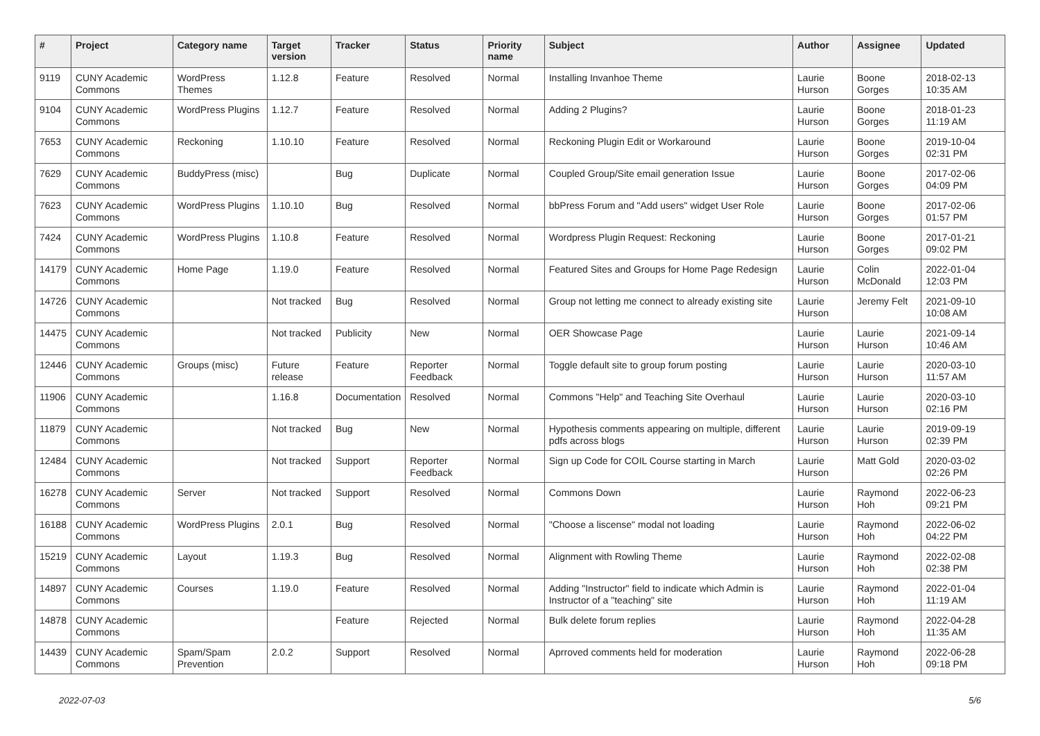| # | Project | Category name | Target version | Tracker | Status | Priority name | Subject | Author | Assignee | Updated |
| --- | --- | --- | --- | --- | --- | --- | --- | --- | --- | --- |
| 9119 | CUNY Academic Commons | WordPress Themes | 1.12.8 | Feature | Resolved | Normal | Installing Invanhoe Theme | Laurie Hurson | Boone Gorges | 2018-02-13 10:35 AM |
| 9104 | CUNY Academic Commons | WordPress Plugins | 1.12.7 | Feature | Resolved | Normal | Adding 2 Plugins? | Laurie Hurson | Boone Gorges | 2018-01-23 11:19 AM |
| 7653 | CUNY Academic Commons | Reckoning | 1.10.10 | Feature | Resolved | Normal | Reckoning Plugin Edit or Workaround | Laurie Hurson | Boone Gorges | 2019-10-04 02:31 PM |
| 7629 | CUNY Academic Commons | BuddyPress (misc) | | Bug | Duplicate | Normal | Coupled Group/Site email generation Issue | Laurie Hurson | Boone Gorges | 2017-02-06 04:09 PM |
| 7623 | CUNY Academic Commons | WordPress Plugins | 1.10.10 | Bug | Resolved | Normal | bbPress Forum and "Add users" widget User Role | Laurie Hurson | Boone Gorges | 2017-02-06 01:57 PM |
| 7424 | CUNY Academic Commons | WordPress Plugins | 1.10.8 | Feature | Resolved | Normal | Wordpress Plugin Request: Reckoning | Laurie Hurson | Boone Gorges | 2017-01-21 09:02 PM |
| 14179 | CUNY Academic Commons | Home Page | 1.19.0 | Feature | Resolved | Normal | Featured Sites and Groups for Home Page Redesign | Laurie Hurson | Colin McDonald | 2022-01-04 12:03 PM |
| 14726 | CUNY Academic Commons | | Not tracked | Bug | Resolved | Normal | Group not letting me connect to already existing site | Laurie Hurson | Jeremy Felt | 2021-09-10 10:08 AM |
| 14475 | CUNY Academic Commons | | Not tracked | Publicity | New | Normal | OER Showcase Page | Laurie Hurson | Laurie Hurson | 2021-09-14 10:46 AM |
| 12446 | CUNY Academic Commons | Groups (misc) | Future release | Feature | Reporter Feedback | Normal | Toggle default site to group forum posting | Laurie Hurson | Laurie Hurson | 2020-03-10 11:57 AM |
| 11906 | CUNY Academic Commons | | 1.16.8 | Documentation | Resolved | Normal | Commons "Help" and Teaching Site Overhaul | Laurie Hurson | Laurie Hurson | 2020-03-10 02:16 PM |
| 11879 | CUNY Academic Commons | | Not tracked | Bug | New | Normal | Hypothesis comments appearing on multiple, different pdfs across blogs | Laurie Hurson | Laurie Hurson | 2019-09-19 02:39 PM |
| 12484 | CUNY Academic Commons | | Not tracked | Support | Reporter Feedback | Normal | Sign up Code for COIL Course starting in March | Laurie Hurson | Matt Gold | 2020-03-02 02:26 PM |
| 16278 | CUNY Academic Commons | Server | Not tracked | Support | Resolved | Normal | Commons Down | Laurie Hurson | Raymond Hoh | 2022-06-23 09:21 PM |
| 16188 | CUNY Academic Commons | WordPress Plugins | 2.0.1 | Bug | Resolved | Normal | "Choose a liscense" modal not loading | Laurie Hurson | Raymond Hoh | 2022-06-02 04:22 PM |
| 15219 | CUNY Academic Commons | Layout | 1.19.3 | Bug | Resolved | Normal | Alignment with Rowling Theme | Laurie Hurson | Raymond Hoh | 2022-02-08 02:38 PM |
| 14897 | CUNY Academic Commons | Courses | 1.19.0 | Feature | Resolved | Normal | Adding "Instructor" field to indicate which Admin is Instructor of a "teaching" site | Laurie Hurson | Raymond Hoh | 2022-01-04 11:19 AM |
| 14878 | CUNY Academic Commons | | | Feature | Rejected | Normal | Bulk delete forum replies | Laurie Hurson | Raymond Hoh | 2022-04-28 11:35 AM |
| 14439 | CUNY Academic Commons | Spam/Spam Prevention | 2.0.2 | Support | Resolved | Normal | Aprroved comments held for moderation | Laurie Hurson | Raymond Hoh | 2022-06-28 09:18 PM |
2022-07-03 5/6